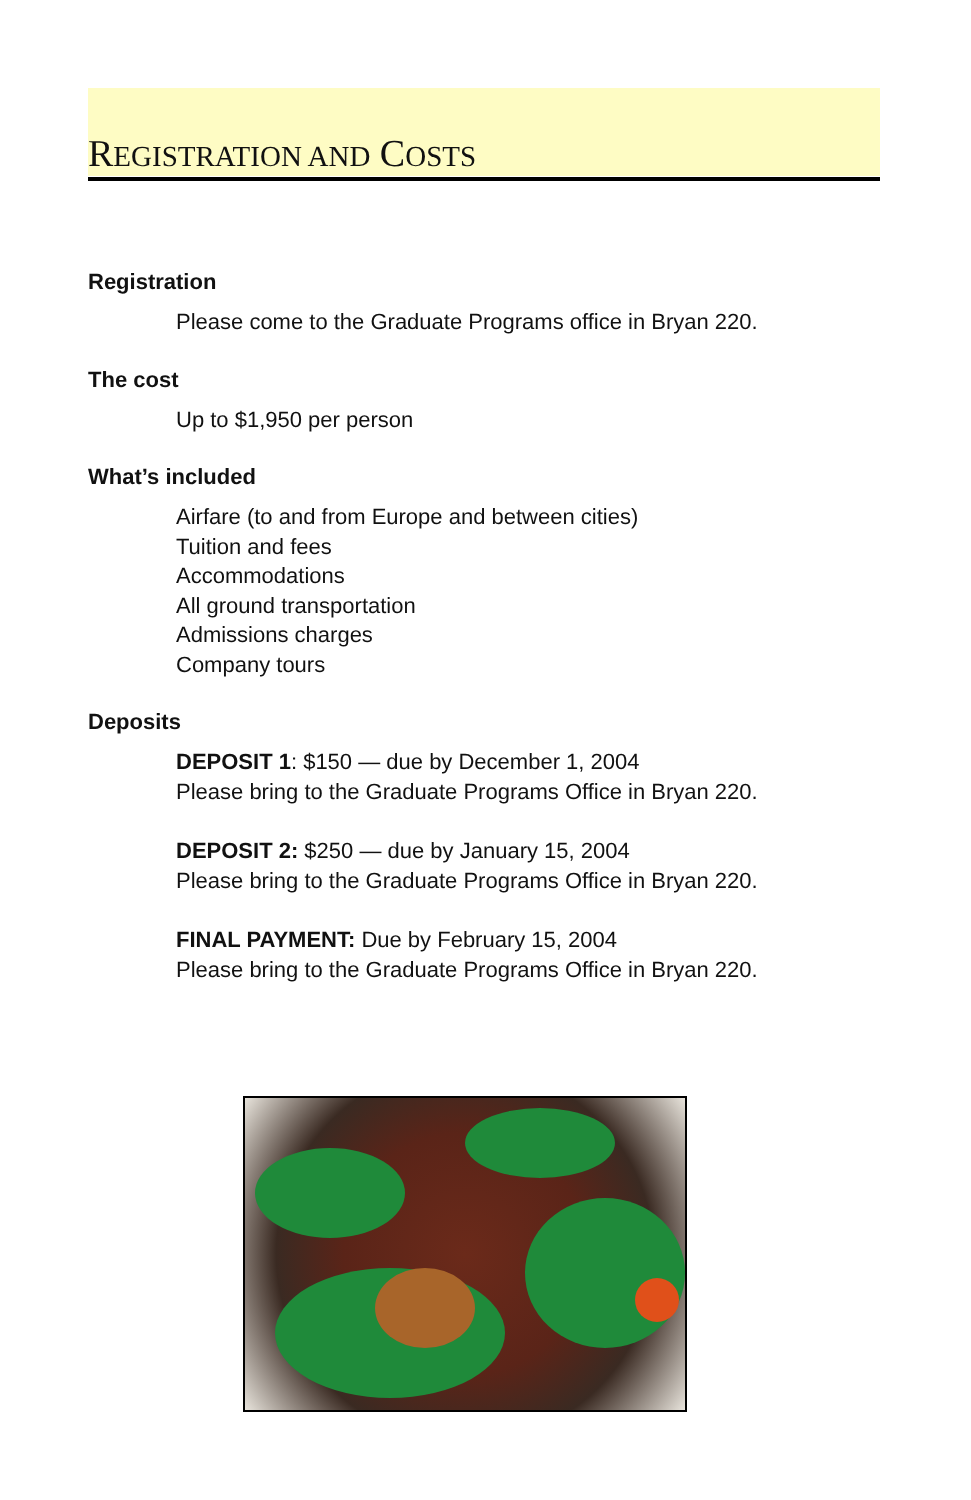REGISTRATION AND COSTS
Registration
Please come to the Graduate Programs office in Bryan 220.
The cost
Up to $1,950 per person
What’s included
Airfare (to and from Europe and between cities)
Tuition and fees
Accommodations
All ground transportation
Admissions charges
Company tours
Deposits
DEPOSIT 1: $150 — due by December 1, 2004
Please bring to the Graduate Programs Office in Bryan 220.
DEPOSIT 2: $250 — due by January 15, 2004
Please bring to the Graduate Programs Office in Bryan 220.
FINAL PAYMENT: Due by February 15, 2004
Please bring to the Graduate Programs Office in Bryan 220.